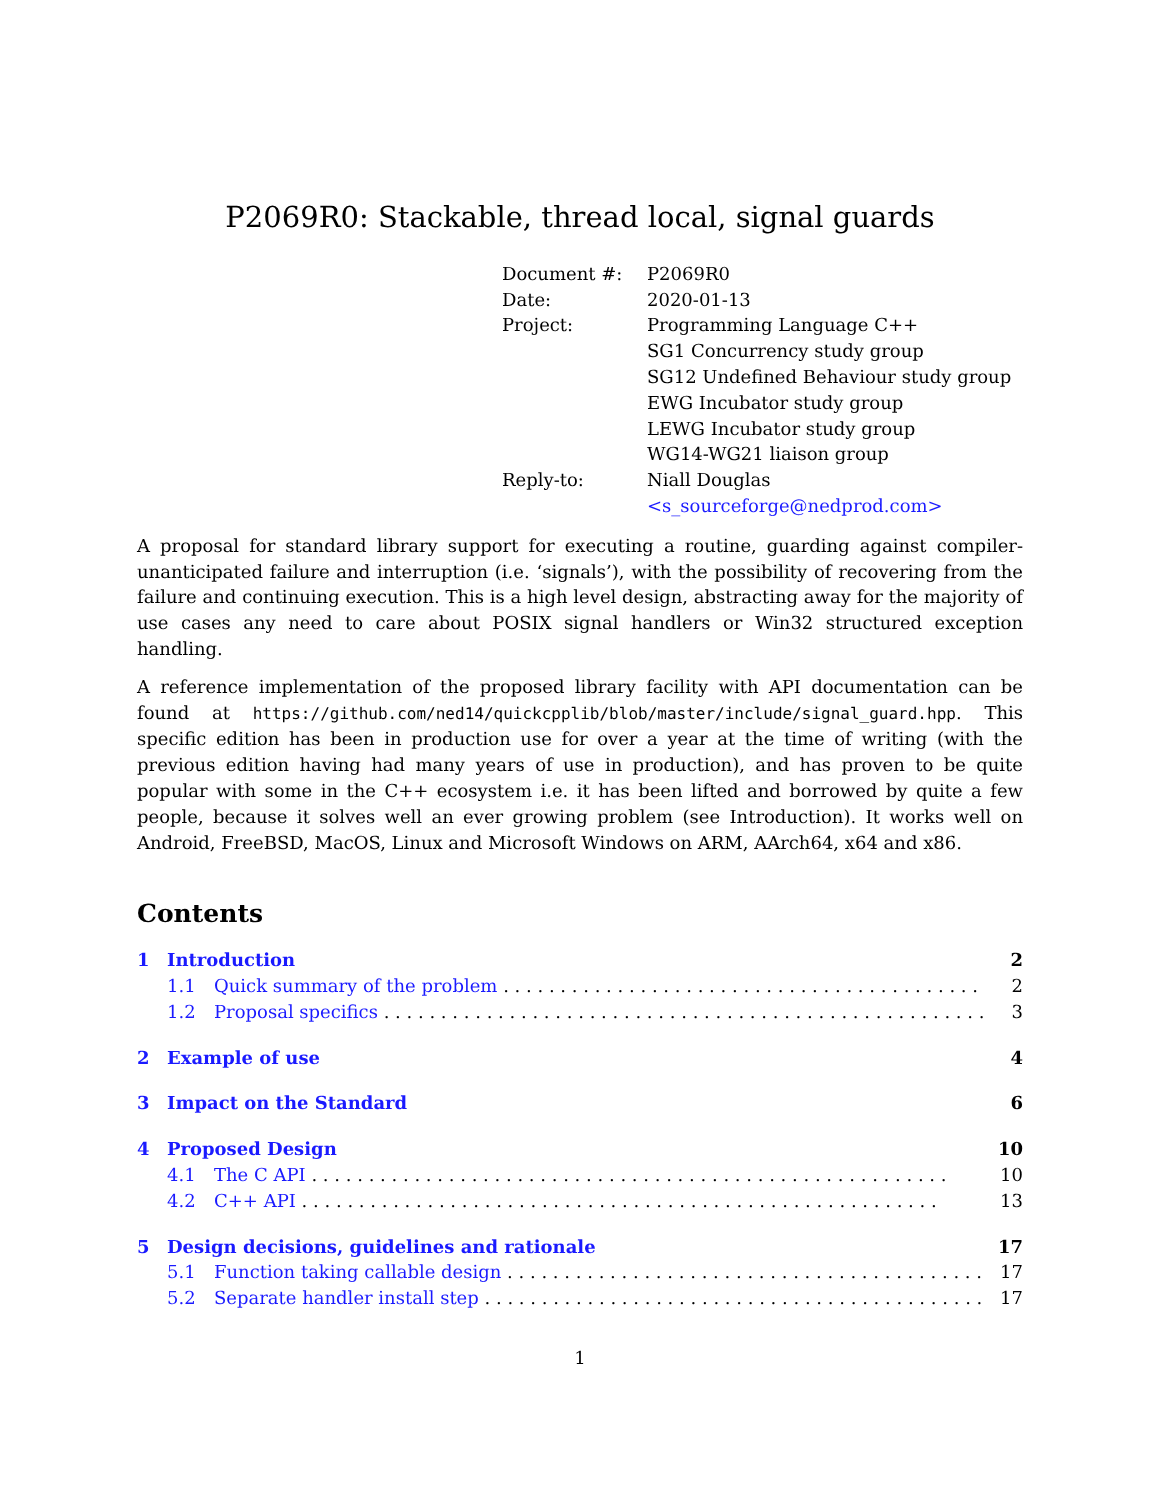P2069R0: Stackable, thread local, signal guards
| Document #: | P2069R0 |
| Date: | 2020-01-13 |
| Project: | Programming Language C++ SG1 Concurrency study group SG12 Undefined Behaviour study group EWG Incubator study group LEWG Incubator study group WG14-WG21 liaison group |
| Reply-to: | Niall Douglas <s_sourceforge@nedprod.com> |
A proposal for standard library support for executing a routine, guarding against compiler-unanticipated failure and interruption (i.e. ‘signals’), with the possibility of recovering from the failure and continuing execution. This is a high level design, abstracting away for the majority of use cases any need to care about POSIX signal handlers or Win32 structured exception handling.
A reference implementation of the proposed library facility with API documentation can be found at https://github.com/ned14/quickcpplib/blob/master/include/signal_guard.hpp. This specific edition has been in production use for over a year at the time of writing (with the previous edition having had many years of use in production), and has proven to be quite popular with some in the C++ ecosystem i.e. it has been lifted and borrowed by quite a few people, because it solves well an ever growing problem (see Introduction). It works well on Android, FreeBSD, MacOS, Linux and Microsoft Windows on ARM, AArch64, x64 and x86.
Contents
1 Introduction 2
1.1 Quick summary of the problem 2
1.2 Proposal specifics 3
2 Example of use 4
3 Impact on the Standard 6
4 Proposed Design 10
4.1 The C API 10
4.2 C++ API 13
5 Design decisions, guidelines and rationale 17
5.1 Function taking callable design 17
5.2 Separate handler install step 17
1